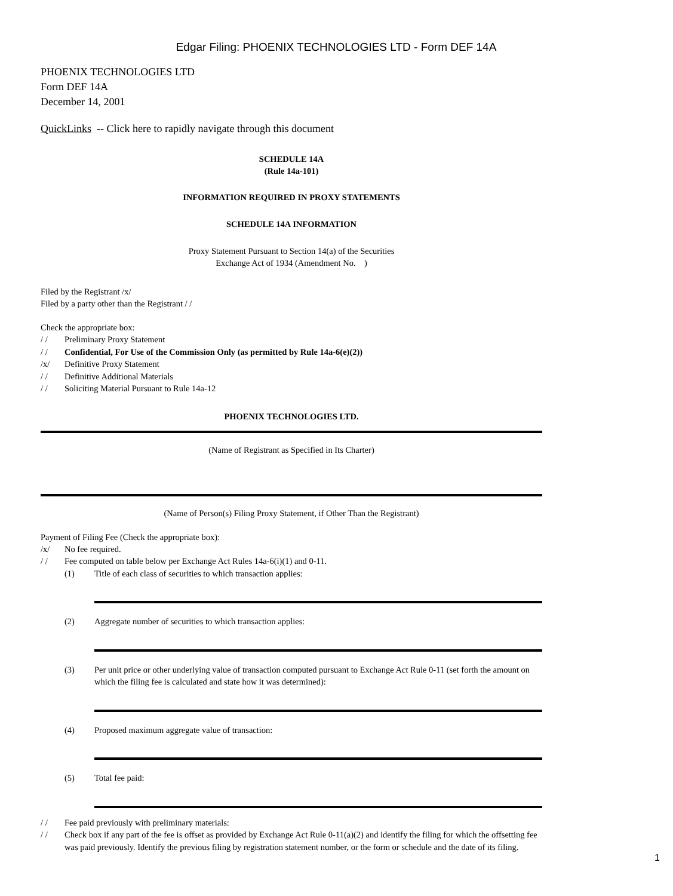Edgar Filing: PHOENIX TECHNOLOGIES LTD - Form DEF 14A
PHOENIX TECHNOLOGIES LTD
Form DEF 14A
December 14, 2001
QuickLinks -- Click here to rapidly navigate through this document
SCHEDULE 14A
(Rule 14a-101)
INFORMATION REQUIRED IN PROXY STATEMENTS
SCHEDULE 14A INFORMATION
Proxy Statement Pursuant to Section 14(a) of the Securities
Exchange Act of 1934 (Amendment No. )
Filed by the Registrant /x/
Filed by a party other than the Registrant / /
Check the appropriate box:
/ / Preliminary Proxy Statement
/ / Confidential, For Use of the Commission Only (as permitted by Rule 14a-6(e)(2))
/x/ Definitive Proxy Statement
/ / Definitive Additional Materials
/ / Soliciting Material Pursuant to Rule 14a-12
PHOENIX TECHNOLOGIES LTD.
(Name of Registrant as Specified in Its Charter)
(Name of Person(s) Filing Proxy Statement, if Other Than the Registrant)
Payment of Filing Fee (Check the appropriate box):
/x/ No fee required.
/ / Fee computed on table below per Exchange Act Rules 14a-6(i)(1) and 0-11.
(1) Title of each class of securities to which transaction applies:
(2) Aggregate number of securities to which transaction applies:
(3) Per unit price or other underlying value of transaction computed pursuant to Exchange Act Rule 0-11 (set forth the amount on which the filing fee is calculated and state how it was determined):
(4) Proposed maximum aggregate value of transaction:
(5) Total fee paid:
/ / Fee paid previously with preliminary materials:
/ / Check box if any part of the fee is offset as provided by Exchange Act Rule 0-11(a)(2) and identify the filing for which the offsetting fee was paid previously. Identify the previous filing by registration statement number, or the form or schedule and the date of its filing.
1